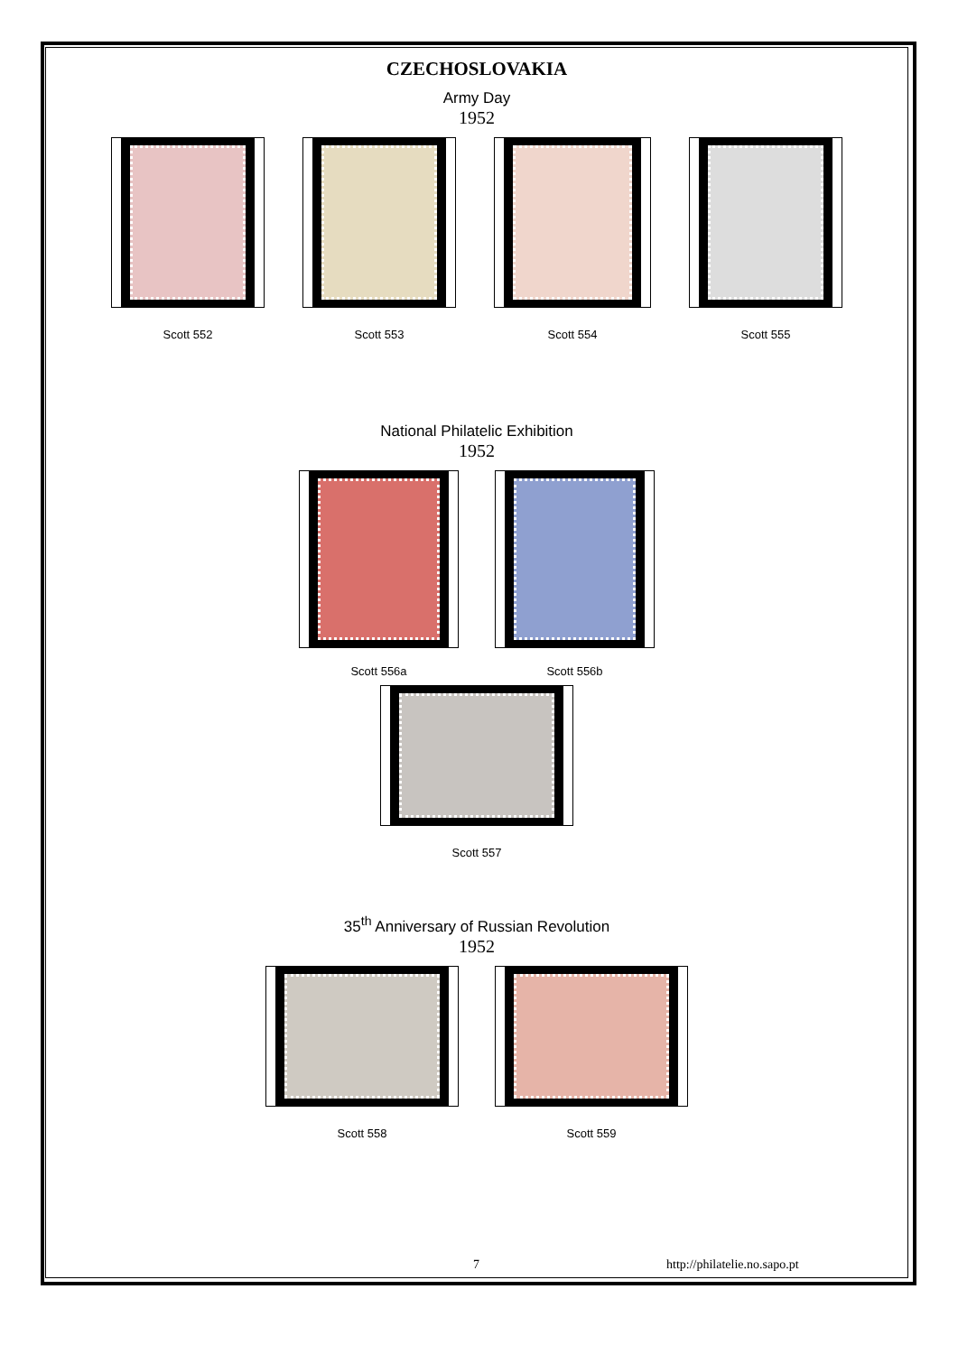CZECHOSLOVAKIA
Army Day
1952
Scott 552 Scott 553 Scott 554 Scott 555
National Philatelic Exhibition
1952
Scott 556a Scott 556b
Scott 557
35<sup>th</sup> Anniversary of Russian Revolution
1952
Scott 558 Scott 559
7 http://philatelie.no.sapo.pt